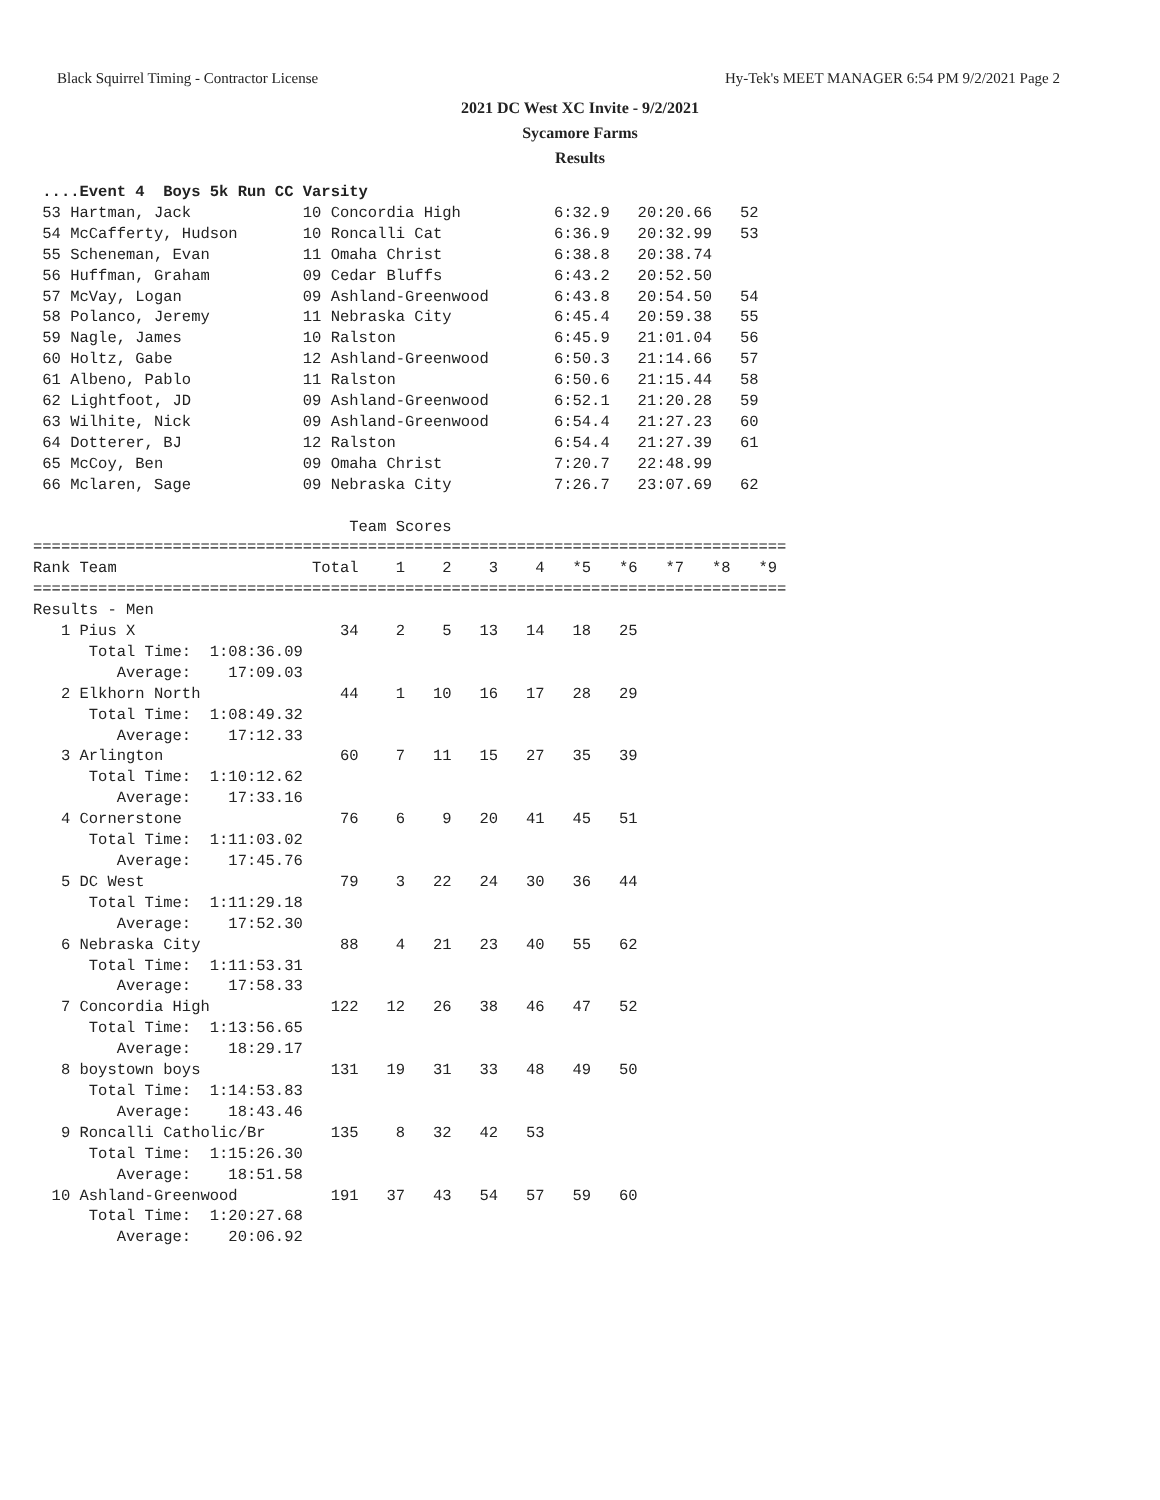Black Squirrel Timing - Contractor License Hy-Tek's MEET MANAGER 6:54 PM 9/2/2021 Page 2
2021 DC West XC Invite - 9/2/2021
Sycamore Farms
Results
 ....Event 4  Boys 5k Run CC Varsity
 53 Hartman, Jack            10 Concordia High          6:32.9   20:20.66   52
 54 McCafferty, Hudson       10 Roncalli Cat            6:36.9   20:32.99   53
 55 Scheneman, Evan          11 Omaha Christ            6:38.8   20:38.74
 56 Huffman, Graham          09 Cedar Bluffs            6:43.2   20:52.50
 57 McVay, Logan             09 Ashland-Greenwood       6:43.8   20:54.50   54
 58 Polanco, Jeremy          11 Nebraska City           6:45.4   20:59.38   55
 59 Nagle, James             10 Ralston                 6:45.9   21:01.04   56
 60 Holtz, Gabe              12 Ashland-Greenwood       6:50.3   21:14.66   57
 61 Albeno, Pablo            11 Ralston                 6:50.6   21:15.44   58
 62 Lightfoot, JD            09 Ashland-Greenwood       6:52.1   21:20.28   59
 63 Wilhite, Nick            09 Ashland-Greenwood       6:54.4   21:27.23   60
 64 Dotterer, BJ             12 Ralston                 6:54.4   21:27.39   61
 65 McCoy, Ben               09 Omaha Christ            7:20.7   22:48.99
 66 Mclaren, Sage            09 Nebraska City           7:26.7   23:07.69   62

                                  Team Scores
=================================================================================
Rank Team                     Total    1    2    3    4   *5   *6   *7   *8   *9
=================================================================================
Results - Men
   1 Pius X                      34    2    5   13   14   18   25
      Total Time:  1:08:36.09
         Average:    17:09.03
   2 Elkhorn North               44    1   10   16   17   28   29
      Total Time:  1:08:49.32
         Average:    17:12.33
   3 Arlington                   60    7   11   15   27   35   39
      Total Time:  1:10:12.62
         Average:    17:33.16
   4 Cornerstone                 76    6    9   20   41   45   51
      Total Time:  1:11:03.02
         Average:    17:45.76
   5 DC West                     79    3   22   24   30   36   44
      Total Time:  1:11:29.18
         Average:    17:52.30
   6 Nebraska City               88    4   21   23   40   55   62
      Total Time:  1:11:53.31
         Average:    17:58.33
   7 Concordia High             122   12   26   38   46   47   52
      Total Time:  1:13:56.65
         Average:    18:29.17
   8 boystown boys              131   19   31   33   48   49   50
      Total Time:  1:14:53.83
         Average:    18:43.46
   9 Roncalli Catholic/Br       135    8   32   42   53
      Total Time:  1:15:26.30
         Average:    18:51.58
  10 Ashland-Greenwood          191   37   43   54   57   59   60
      Total Time:  1:20:27.68
         Average:    20:06.92